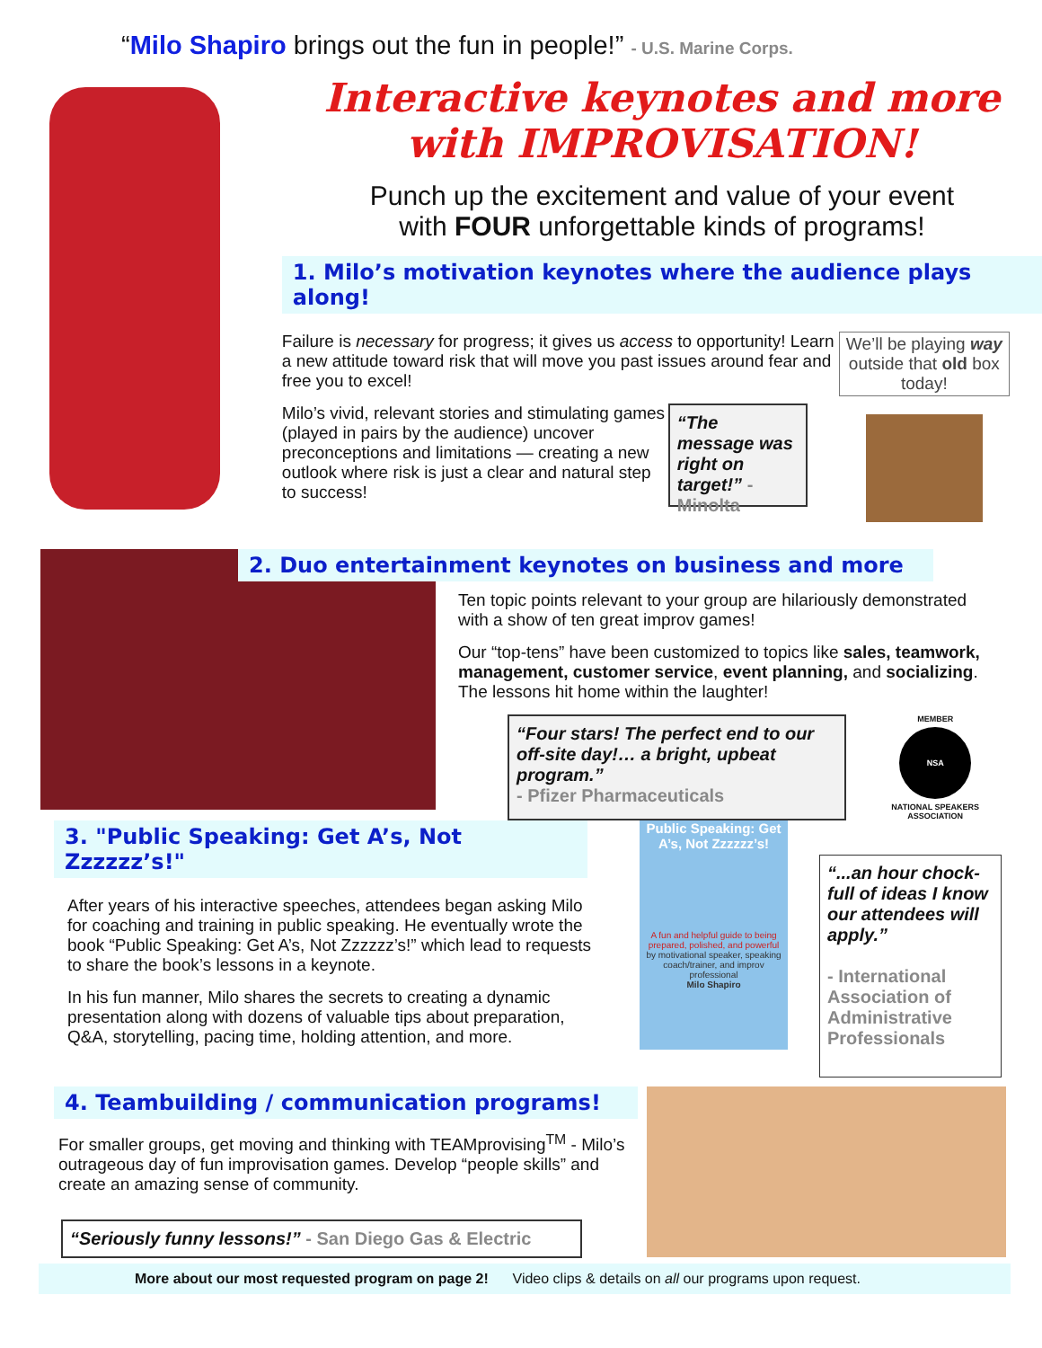“Milo Shapiro brings out the fun in people!” - U.S. Marine Corps.
Interactive keynotes and more
with IMPROVISATION!
Punch up the excitement and value of your event
with FOUR unforgettable kinds of programs!
1. Milo’s motivation keynotes where the audience plays along!
Failure is necessary for progress; it gives us access to opportunity! Learn a new attitude toward risk that will move you past issues around fear and free you to excel!
Milo’s vivid, relevant stories and stimulating games (played in pairs by the audience) uncover preconceptions and limitations — creating a new outlook where risk is just a clear and natural step to success!
“The message was right on target!” - Minolta
We’ll be playing way outside that old box today!
2. Duo entertainment keynotes on business and more
Ten topic points relevant to your group are hilariously demonstrated with a show of ten great improv games!
Our “top-tens” have been customized to topics like sales, teamwork, management, customer service, event planning, and socializing. The lessons hit home within the laughter!
“Four stars! The perfect end to our off-site day!… a bright, upbeat program.”
- Pfizer Pharmaceuticals
MEMBER
NSA
NATIONAL SPEAKERS ASSOCIATION
3. "Public Speaking: Get A’s, Not Zzzzzz’s!"
After years of his interactive speeches, attendees began asking Milo for coaching and training in public speaking. He eventually wrote the book “Public Speaking: Get A’s, Not Zzzzzz’s!” which lead to requests to share the book’s lessons in a keynote.
In his fun manner, Milo shares the secrets to creating a dynamic presentation along with dozens of valuable tips about preparation, Q&A, storytelling, pacing time, holding attention, and more.
Public Speaking: Get A’s, Not Zzzzzz’s!
A fun and helpful guide to being prepared, polished, and powerful
by motivational speaker, speaking coach/trainer, and improv professional
Milo Shapiro
“...an hour chock-full of ideas I know our attendees will apply.”
- International Association of Administrative Professionals
4. Teambuilding / communication programs!
For smaller groups, get moving and thinking with TEAMprovising<sup>TM</sup> - Milo’s outrageous day of fun improvisation games. Develop “people skills” and create an amazing sense of community.
“Seriously funny lessons!” - San Diego Gas & Electric
More about our most requested program on page 2! Video clips & details on all our programs upon request.